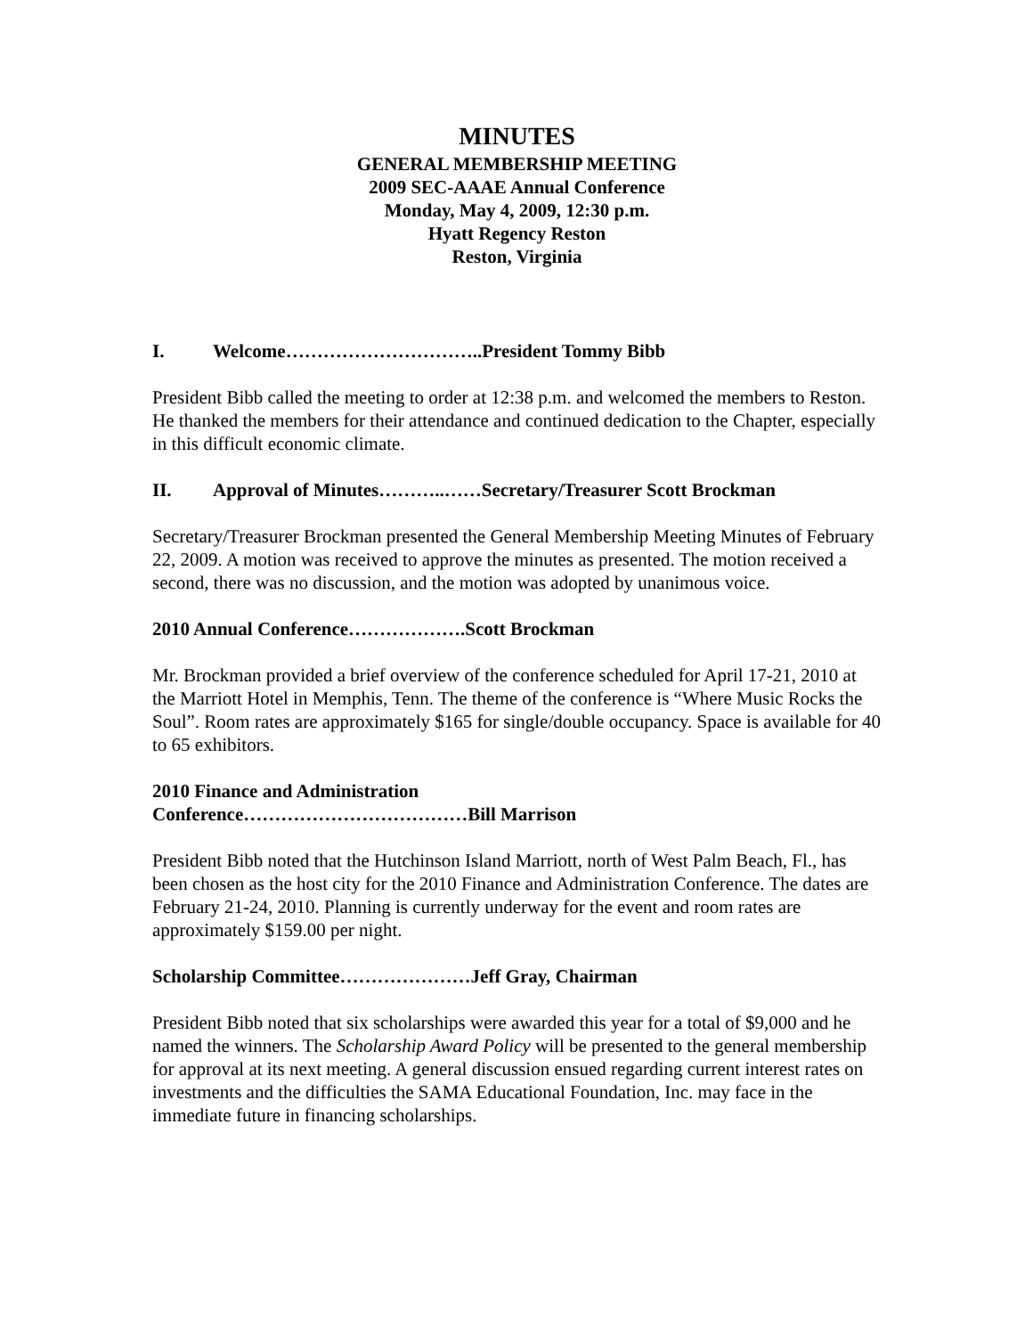MINUTES
GENERAL MEMBERSHIP MEETING
2009 SEC-AAAE Annual Conference
Monday, May 4, 2009, 12:30 p.m.
Hyatt Regency Reston
Reston, Virginia
I. Welcome…………………………..President Tommy Bibb
President Bibb called the meeting to order at 12:38 p.m. and welcomed the members to Reston. He thanked the members for their attendance and continued dedication to the Chapter, especially in this difficult economic climate.
II. Approval of Minutes………..……Secretary/Treasurer Scott Brockman
Secretary/Treasurer Brockman presented the General Membership Meeting Minutes of February 22, 2009. A motion was received to approve the minutes as presented. The motion received a second, there was no discussion, and the motion was adopted by unanimous voice.
2010 Annual Conference……………….Scott Brockman
Mr. Brockman provided a brief overview of the conference scheduled for April 17-21, 2010 at the Marriott Hotel in Memphis, Tenn. The theme of the conference is “Where Music Rocks the Soul”. Room rates are approximately $165 for single/double occupancy. Space is available for 40 to 65 exhibitors.
2010 Finance and Administration
Conference………………………………Bill Marrison
President Bibb noted that the Hutchinson Island Marriott, north of West Palm Beach, Fl., has been chosen as the host city for the 2010 Finance and Administration Conference. The dates are February 21-24, 2010. Planning is currently underway for the event and room rates are approximately $159.00 per night.
Scholarship Committee…………………Jeff Gray, Chairman
President Bibb noted that six scholarships were awarded this year for a total of $9,000 and he named the winners. The Scholarship Award Policy will be presented to the general membership for approval at its next meeting. A general discussion ensued regarding current interest rates on investments and the difficulties the SAMA Educational Foundation, Inc. may face in the immediate future in financing scholarships.